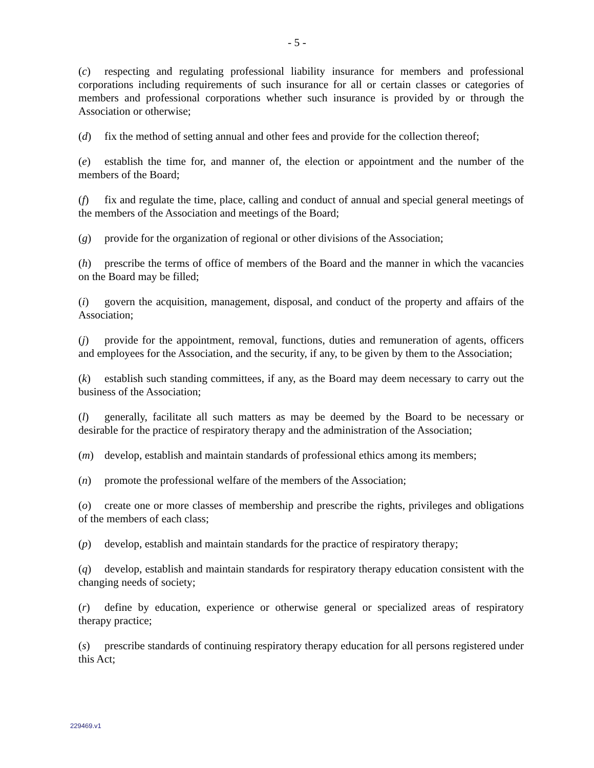- 5 -
(c) respecting and regulating professional liability insurance for members and professional corporations including requirements of such insurance for all or certain classes or categories of members and professional corporations whether such insurance is provided by or through the Association or otherwise;
(d) fix the method of setting annual and other fees and provide for the collection thereof;
(e) establish the time for, and manner of, the election or appointment and the number of the members of the Board;
(f) fix and regulate the time, place, calling and conduct of annual and special general meetings of the members of the Association and meetings of the Board;
(g) provide for the organization of regional or other divisions of the Association;
(h) prescribe the terms of office of members of the Board and the manner in which the vacancies on the Board may be filled;
(i) govern the acquisition, management, disposal, and conduct of the property and affairs of the Association;
(j) provide for the appointment, removal, functions, duties and remuneration of agents, officers and employees for the Association, and the security, if any, to be given by them to the Association;
(k) establish such standing committees, if any, as the Board may deem necessary to carry out the business of the Association;
(l) generally, facilitate all such matters as may be deemed by the Board to be necessary or desirable for the practice of respiratory therapy and the administration of the Association;
(m) develop, establish and maintain standards of professional ethics among its members;
(n) promote the professional welfare of the members of the Association;
(o) create one or more classes of membership and prescribe the rights, privileges and obligations of the members of each class;
(p) develop, establish and maintain standards for the practice of respiratory therapy;
(q) develop, establish and maintain standards for respiratory therapy education consistent with the changing needs of society;
(r) define by education, experience or otherwise general or specialized areas of respiratory therapy practice;
(s) prescribe standards of continuing respiratory therapy education for all persons registered under this Act;
229469.v1